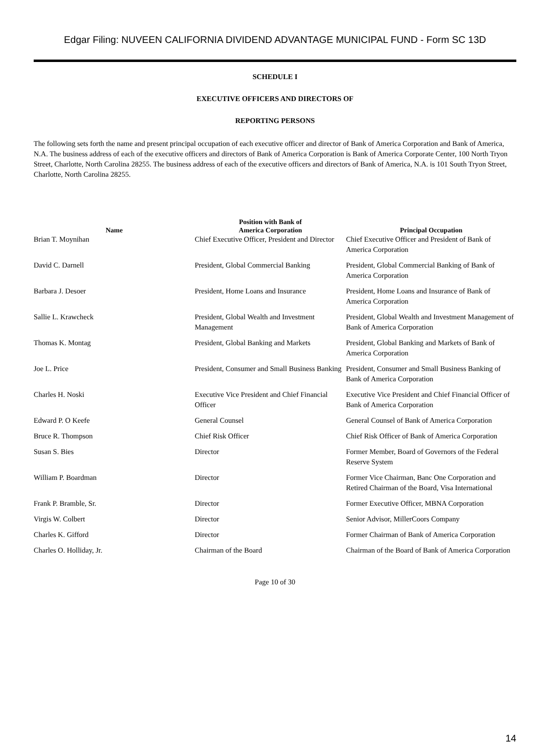Edgar Filing: NUVEEN CALIFORNIA DIVIDEND ADVANTAGE MUNICIPAL FUND - Form SC 13D
SCHEDULE I
EXECUTIVE OFFICERS AND DIRECTORS OF
REPORTING PERSONS
The following sets forth the name and present principal occupation of each executive officer and director of Bank of America Corporation and Bank of America, N.A. The business address of each of the executive officers and directors of Bank of America Corporation is Bank of America Corporate Center, 100 North Tryon Street, Charlotte, North Carolina 28255. The business address of each of the executive officers and directors of Bank of America, N.A. is 101 South Tryon Street, Charlotte, North Carolina 28255.
| Name | Position with Bank of America Corporation | Principal Occupation |
| --- | --- | --- |
| Brian T. Moynihan | Chief Executive Officer, President and Director | Chief Executive Officer and President of Bank of America Corporation |
| David C. Darnell | President, Global Commercial Banking | President, Global Commercial Banking of Bank of America Corporation |
| Barbara J. Desoer | President, Home Loans and Insurance | President, Home Loans and Insurance of Bank of America Corporation |
| Sallie L. Krawcheck | President, Global Wealth and Investment Management | President, Global Wealth and Investment Management of Bank of America Corporation |
| Thomas K. Montag | President, Global Banking and Markets | President, Global Banking and Markets of Bank of America Corporation |
| Joe L. Price | President, Consumer and Small Business Banking | President, Consumer and Small Business Banking of Bank of America Corporation |
| Charles H. Noski | Executive Vice President and Chief Financial Officer | Executive Vice President and Chief Financial Officer of Bank of America Corporation |
| Edward P. O Keefe | General Counsel | General Counsel of Bank of America Corporation |
| Bruce R. Thompson | Chief Risk Officer | Chief Risk Officer of Bank of America Corporation |
| Susan S. Bies | Director | Former Member, Board of Governors of the Federal Reserve System |
| William P. Boardman | Director | Former Vice Chairman, Banc One Corporation and Retired Chairman of the Board, Visa International |
| Frank P. Bramble, Sr. | Director | Former Executive Officer, MBNA Corporation |
| Virgis W. Colbert | Director | Senior Advisor, MillerCoors Company |
| Charles K. Gifford | Director | Former Chairman of Bank of America Corporation |
| Charles O. Holliday, Jr. | Chairman of the Board | Chairman of the Board of Bank of America Corporation |
Page 10 of 30
14